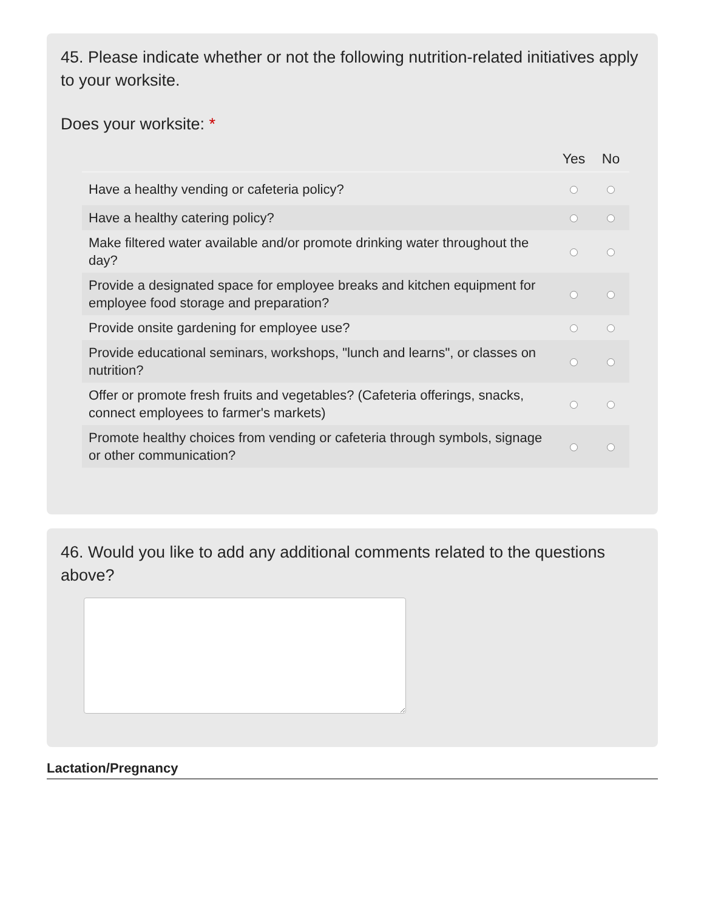45. Please indicate whether or not the following nutrition-related initiatives apply to your worksite.
Does your worksite: *
| | Yes | No |
| --- | --- | --- |
| Have a healthy vending or cafeteria policy? | | |
| Have a healthy catering policy? | | |
| Make filtered water available and/or promote drinking water throughout the day? | | |
| Provide a designated space for employee breaks and kitchen equipment for employee food storage and preparation? | | |
| Provide onsite gardening for employee use? | | |
| Provide educational seminars, workshops, "lunch and learns", or classes on nutrition? | | |
| Offer or promote fresh fruits and vegetables? (Cafeteria offerings, snacks, connect employees to farmer's markets) | | |
| Promote healthy choices from vending or cafeteria through symbols, signage or other communication? | | |
46. Would you like to add any additional comments related to the questions above?
Lactation/Pregnancy